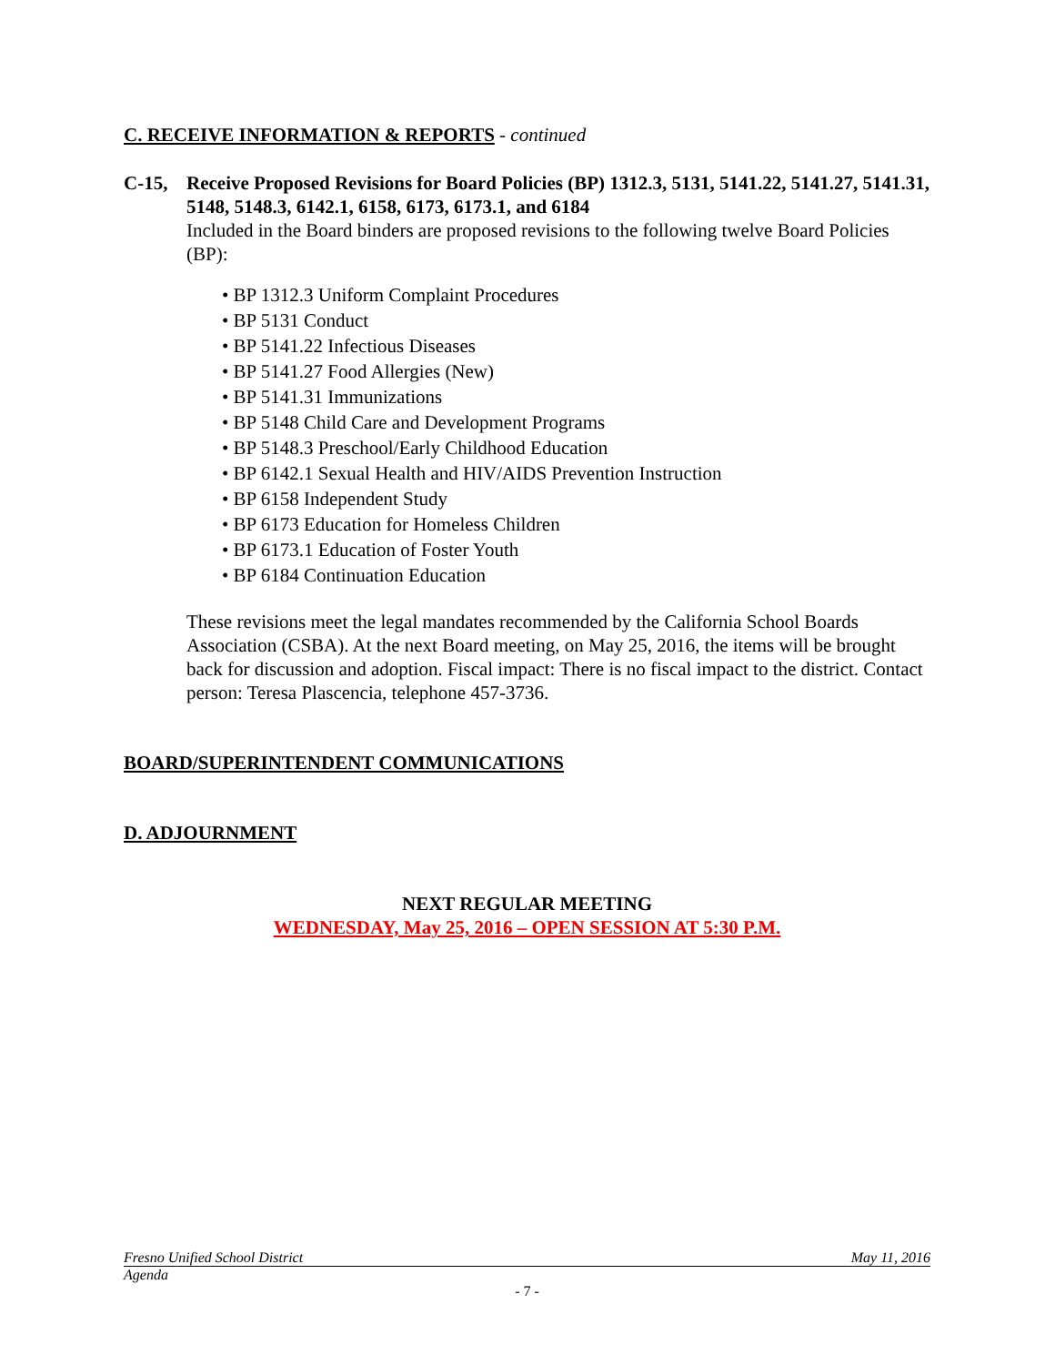C. RECEIVE INFORMATION & REPORTS - continued
C-15, Receive Proposed Revisions for Board Policies (BP) 1312.3, 5131, 5141.22, 5141.27, 5141.31, 5148, 5148.3, 6142.1, 6158, 6173, 6173.1, and 6184
Included in the Board binders are proposed revisions to the following twelve Board Policies (BP):
• BP 1312.3 Uniform Complaint Procedures
• BP 5131 Conduct
• BP 5141.22 Infectious Diseases
• BP 5141.27 Food Allergies (New)
• BP 5141.31 Immunizations
• BP 5148 Child Care and Development Programs
• BP 5148.3 Preschool/Early Childhood Education
• BP 6142.1 Sexual Health and HIV/AIDS Prevention Instruction
• BP 6158 Independent Study
• BP 6173 Education for Homeless Children
• BP 6173.1 Education of Foster Youth
• BP 6184 Continuation Education
These revisions meet the legal mandates recommended by the California School Boards Association (CSBA). At the next Board meeting, on May 25, 2016, the items will be brought back for discussion and adoption. Fiscal impact: There is no fiscal impact to the district. Contact person: Teresa Plascencia, telephone 457-3736.
BOARD/SUPERINTENDENT COMMUNICATIONS
D. ADJOURNMENT
NEXT REGULAR MEETING
WEDNESDAY, May 25, 2016 – OPEN SESSION AT 5:30 P.M.
Fresno Unified School District May 11, 2016
Agenda
- 7 -